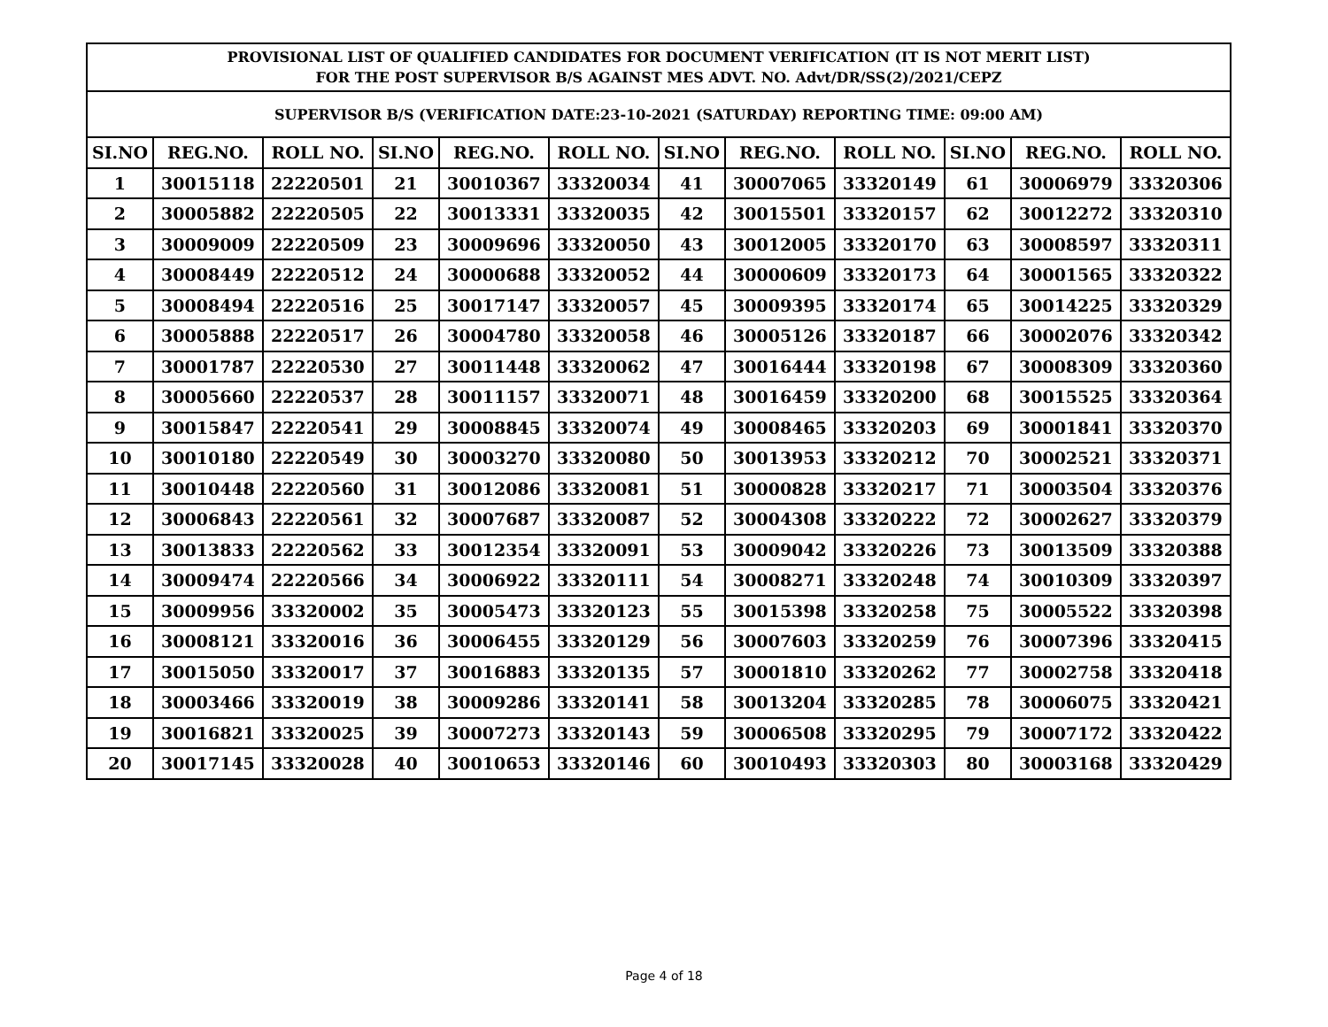| PROVISIONAL LIST OF QUALIFIED CANDIDATES FOR DOCUMENT VERIFICATION (IT IS NOT MERIT LIST) FOR THE POST SUPERVISOR B/S AGAINST MES ADVT. NO. Advt/DR/SS(2)/2021/CEPZ | | | | | | | | | | | |
| --- | --- | --- | --- | --- | --- | --- | --- | --- | --- | --- | --- |
| SUPERVISOR B/S (VERIFICATION DATE:23-10-2021 (SATURDAY) REPORTING TIME: 09:00 AM) | | | | | | | | | | | |
| SI.NO | REG.NO. | ROLL NO. | SI.NO | REG.NO. | ROLL NO. | SI.NO | REG.NO. | ROLL NO. | SI.NO | REG.NO. | ROLL NO. |
| 1 | 30015118 | 22220501 | 21 | 30010367 | 33320034 | 41 | 30007065 | 33320149 | 61 | 30006979 | 33320306 |
| 2 | 30005882 | 22220505 | 22 | 30013331 | 33320035 | 42 | 30015501 | 33320157 | 62 | 30012272 | 33320310 |
| 3 | 30009009 | 22220509 | 23 | 30009696 | 33320050 | 43 | 30012005 | 33320170 | 63 | 30008597 | 33320311 |
| 4 | 30008449 | 22220512 | 24 | 30000688 | 33320052 | 44 | 30000609 | 33320173 | 64 | 30001565 | 33320322 |
| 5 | 30008494 | 22220516 | 25 | 30017147 | 33320057 | 45 | 30009395 | 33320174 | 65 | 30014225 | 33320329 |
| 6 | 30005888 | 22220517 | 26 | 30004780 | 33320058 | 46 | 30005126 | 33320187 | 66 | 30002076 | 33320342 |
| 7 | 30001787 | 22220530 | 27 | 30011448 | 33320062 | 47 | 30016444 | 33320198 | 67 | 30008309 | 33320360 |
| 8 | 30005660 | 22220537 | 28 | 30011157 | 33320071 | 48 | 30016459 | 33320200 | 68 | 30015525 | 33320364 |
| 9 | 30015847 | 22220541 | 29 | 30008845 | 33320074 | 49 | 30008465 | 33320203 | 69 | 30001841 | 33320370 |
| 10 | 30010180 | 22220549 | 30 | 30003270 | 33320080 | 50 | 30013953 | 33320212 | 70 | 30002521 | 33320371 |
| 11 | 30010448 | 22220560 | 31 | 30012086 | 33320081 | 51 | 30000828 | 33320217 | 71 | 30003504 | 33320376 |
| 12 | 30006843 | 22220561 | 32 | 30007687 | 33320087 | 52 | 30004308 | 33320222 | 72 | 30002627 | 33320379 |
| 13 | 30013833 | 22220562 | 33 | 30012354 | 33320091 | 53 | 30009042 | 33320226 | 73 | 30013509 | 33320388 |
| 14 | 30009474 | 22220566 | 34 | 30006922 | 33320111 | 54 | 30008271 | 33320248 | 74 | 30010309 | 33320397 |
| 15 | 30009956 | 33320002 | 35 | 30005473 | 33320123 | 55 | 30015398 | 33320258 | 75 | 30005522 | 33320398 |
| 16 | 30008121 | 33320016 | 36 | 30006455 | 33320129 | 56 | 30007603 | 33320259 | 76 | 30007396 | 33320415 |
| 17 | 30015050 | 33320017 | 37 | 30016883 | 33320135 | 57 | 30001810 | 33320262 | 77 | 30002758 | 33320418 |
| 18 | 30003466 | 33320019 | 38 | 30009286 | 33320141 | 58 | 30013204 | 33320285 | 78 | 30006075 | 33320421 |
| 19 | 30016821 | 33320025 | 39 | 30007273 | 33320143 | 59 | 30006508 | 33320295 | 79 | 30007172 | 33320422 |
| 20 | 30017145 | 33320028 | 40 | 30010653 | 33320146 | 60 | 30010493 | 33320303 | 80 | 30003168 | 33320429 |
Page 4 of 18